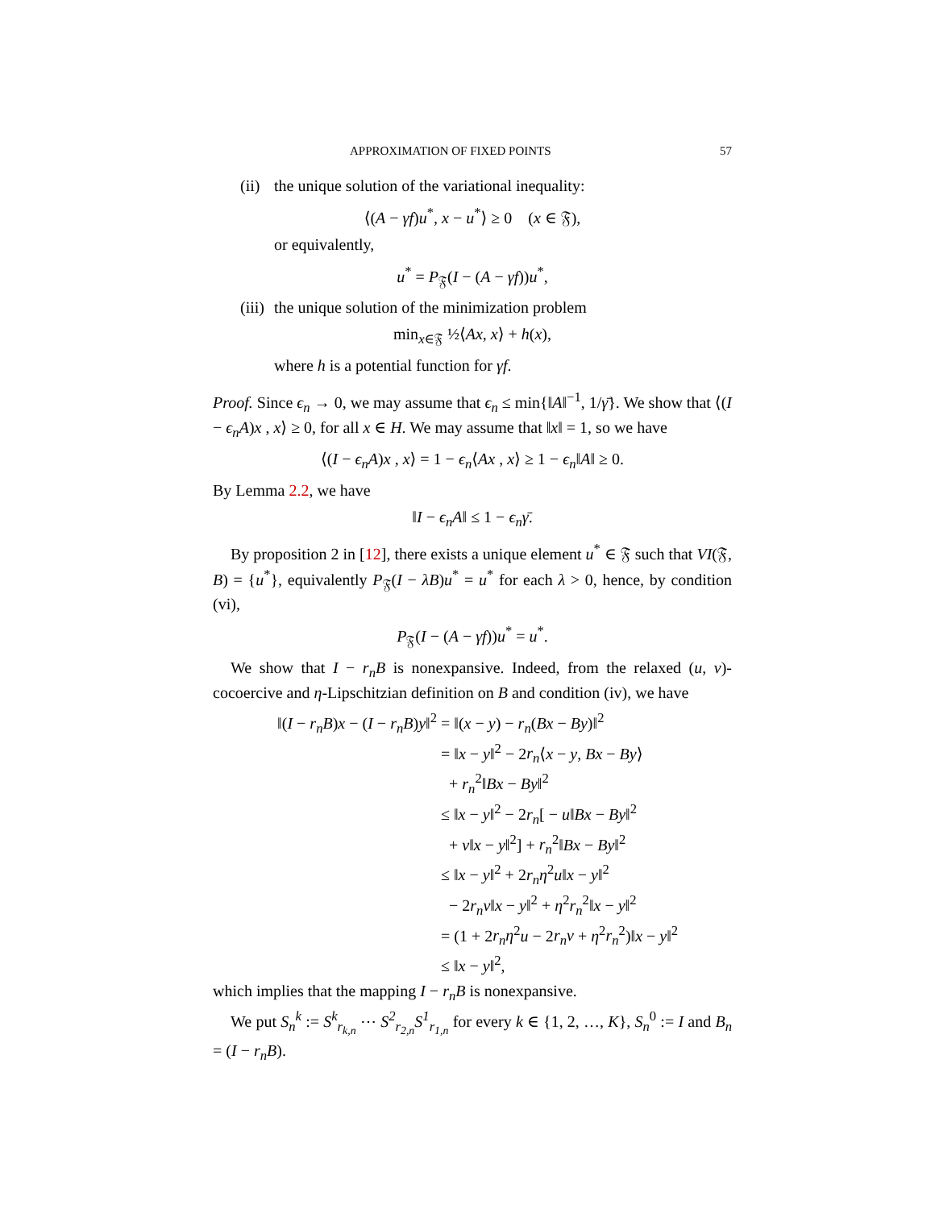APPROXIMATION OF FIXED POINTS 57
(ii) the unique solution of the variational inequality:
⟨(A − γf)u<sup>*</sup>, x − u<sup>*</sup>⟩ ≥ 0 (x ∈ 𝔉),
or equivalently,
u<sup>*</sup> = P<sub>𝔉</sub>(I − (A − γf))u<sup>*</sup>,
(iii) the unique solution of the minimization problem
min<sub>x∈𝔉</sub> ½⟨Ax, x⟩ + h(x),
where h is a potential function for γf.
Proof. Since ϵ<sub>n</sub> → 0, we may assume that ϵ<sub>n</sub> ≤ min{‖A‖<sup>−1</sup>, 1/γ̄}. We show that ⟨(I − ϵ<sub>n</sub>A)x , x⟩ ≥ 0, for all x ∈ H. We may assume that ‖x‖ = 1, so we have
⟨(I − ϵ<sub>n</sub>A)x , x⟩ = 1 − ϵ<sub>n</sub>⟨Ax , x⟩ ≥ 1 − ϵ<sub>n</sub>‖A‖ ≥ 0.
By Lemma 2.2, we have
‖I − ϵ<sub>n</sub>A‖ ≤ 1 − ϵ<sub>n</sub>γ̄.
By proposition 2 in [12], there exists a unique element u<sup>*</sup> ∈ 𝔉 such that VI(𝔉, B) = {u<sup>*</sup>}, equivalently P<sub>𝔉</sub>(I − λB)u<sup>*</sup> = u<sup>*</sup> for each λ > 0, hence, by condition (vi),
P<sub>𝔉</sub>(I − (A − γf))u<sup>*</sup> = u<sup>*</sup>.
We show that I − r<sub>n</sub>B is nonexpansive. Indeed, from the relaxed (u, v)-cocoercive and η-Lipschitzian definition on B and condition (iv), we have
‖(I − r<sub>n</sub>B)x − (I − r<sub>n</sub>B)y‖<sup>2</sup> = ‖(x − y) − r<sub>n</sub>(Bx − By)‖<sup>2</sup>
= ‖x − y‖<sup>2</sup> − 2r<sub>n</sub>⟨x − y, Bx − By⟩
+ r<sub>n</sub><sup>2</sup>‖Bx − By‖<sup>2</sup>
≤ ‖x − y‖<sup>2</sup> − 2r<sub>n</sub>[ − u‖Bx − By‖<sup>2</sup>
+ v‖x − y‖<sup>2</sup>] + r<sub>n</sub><sup>2</sup>‖Bx − By‖<sup>2</sup>
≤ ‖x − y‖<sup>2</sup> + 2r<sub>n</sub>η<sup>2</sup>u‖x − y‖<sup>2</sup>
− 2r<sub>n</sub>v‖x − y‖<sup>2</sup> + η<sup>2</sup>r<sub>n</sub><sup>2</sup>‖x − y‖<sup>2</sup>
= (1 + 2r<sub>n</sub>η<sup>2</sup>u − 2r<sub>n</sub>v + η<sup>2</sup>r<sub>n</sub><sup>2</sup>)‖x − y‖<sup>2</sup>
≤ ‖x − y‖<sup>2</sup>,
which implies that the mapping I − r<sub>n</sub>B is nonexpansive.
We put S<sub>n</sub><sup>k</sup> := S<sup>k</sup><sub>r<sub>k,n</sub></sub> ⋯ S<sup>2</sup><sub>r<sub>2,n</sub></sub>S<sup>1</sup><sub>r<sub>1,n</sub></sub> for every k ∈ {1, 2, …, K}, S<sub>n</sub><sup>0</sup> := I and B<sub>n</sub> = (I − r<sub>n</sub>B).